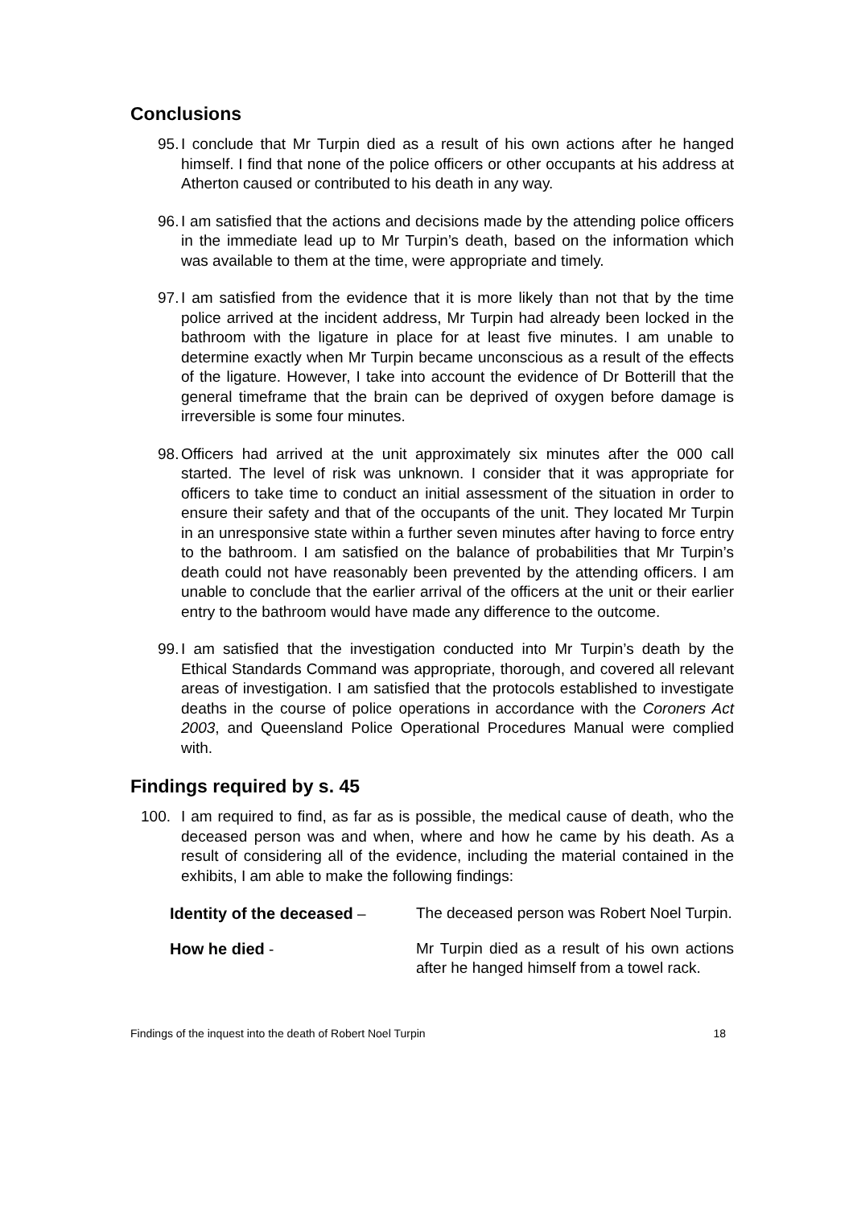Conclusions
95. I conclude that Mr Turpin died as a result of his own actions after he hanged himself. I find that none of the police officers or other occupants at his address at Atherton caused or contributed to his death in any way.
96. I am satisfied that the actions and decisions made by the attending police officers in the immediate lead up to Mr Turpin’s death, based on the information which was available to them at the time, were appropriate and timely.
97. I am satisfied from the evidence that it is more likely than not that by the time police arrived at the incident address, Mr Turpin had already been locked in the bathroom with the ligature in place for at least five minutes. I am unable to determine exactly when Mr Turpin became unconscious as a result of the effects of the ligature. However, I take into account the evidence of Dr Botterill that the general timeframe that the brain can be deprived of oxygen before damage is irreversible is some four minutes.
98. Officers had arrived at the unit approximately six minutes after the 000 call started. The level of risk was unknown. I consider that it was appropriate for officers to take time to conduct an initial assessment of the situation in order to ensure their safety and that of the occupants of the unit. They located Mr Turpin in an unresponsive state within a further seven minutes after having to force entry to the bathroom. I am satisfied on the balance of probabilities that Mr Turpin’s death could not have reasonably been prevented by the attending officers. I am unable to conclude that the earlier arrival of the officers at the unit or their earlier entry to the bathroom would have made any difference to the outcome.
99. I am satisfied that the investigation conducted into Mr Turpin’s death by the Ethical Standards Command was appropriate, thorough, and covered all relevant areas of investigation. I am satisfied that the protocols established to investigate deaths in the course of police operations in accordance with the Coroners Act 2003, and Queensland Police Operational Procedures Manual were complied with.
Findings required by s. 45
100. I am required to find, as far as is possible, the medical cause of death, who the deceased person was and when, where and how he came by his death. As a result of considering all of the evidence, including the material contained in the exhibits, I am able to make the following findings:
Identity of the deceased – The deceased person was Robert Noel Turpin.
How he died - Mr Turpin died as a result of his own actions after he hanged himself from a towel rack.
Findings of the inquest into the death of Robert Noel Turpin 18